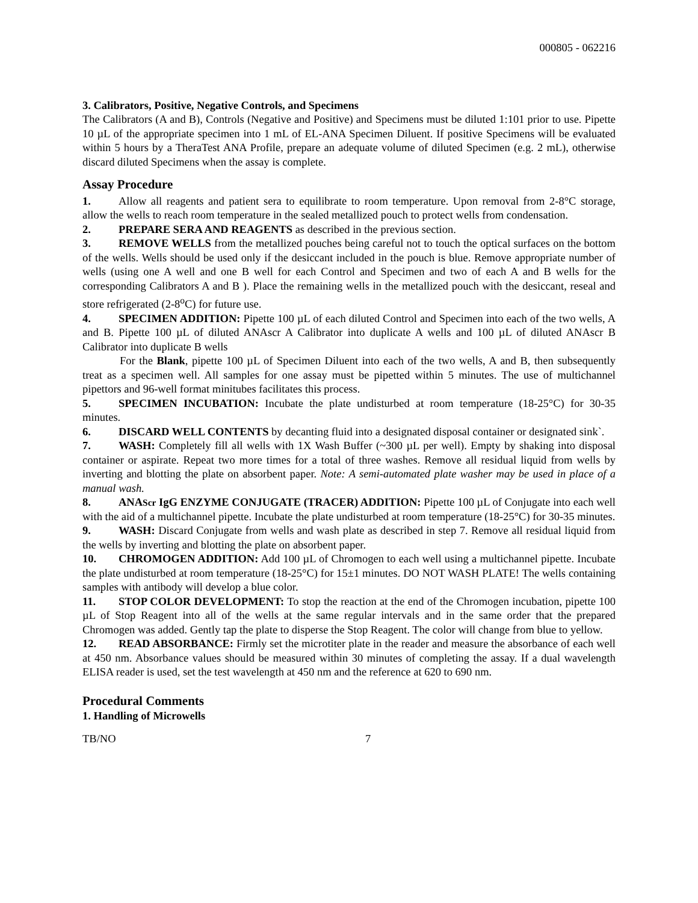000805 - 062216
3. Calibrators, Positive, Negative Controls, and Specimens
The Calibrators (A and B), Controls (Negative and Positive) and Specimens must be diluted 1:101 prior to use. Pipette 10 µL of the appropriate specimen into 1 mL of EL-ANA Specimen Diluent. If positive Specimens will be evaluated within 5 hours by a TheraTest ANA Profile, prepare an adequate volume of diluted Specimen (e.g. 2 mL), otherwise discard diluted Specimens when the assay is complete.
Assay Procedure
1. Allow all reagents and patient sera to equilibrate to room temperature. Upon removal from 2-8°C storage, allow the wells to reach room temperature in the sealed metallized pouch to protect wells from condensation.
2. PREPARE SERA AND REAGENTS as described in the previous section.
3. REMOVE WELLS from the metallized pouches being careful not to touch the optical surfaces on the bottom of the wells. Wells should be used only if the desiccant included in the pouch is blue. Remove appropriate number of wells (using one A well and one B well for each Control and Specimen and two of each A and B wells for the corresponding Calibrators A and B ). Place the remaining wells in the metallized pouch with the desiccant, reseal and store refrigerated (2-8<sup>o</sup>C) for future use.
4. SPECIMEN ADDITION: Pipette 100 µL of each diluted Control and Specimen into each of the two wells, A and B. Pipette 100 µL of diluted ANAscr A Calibrator into duplicate A wells and 100 µL of diluted ANAscr B Calibrator into duplicate B wells
For the Blank, pipette 100 µL of Specimen Diluent into each of the two wells, A and B, then subsequently treat as a specimen well. All samples for one assay must be pipetted within 5 minutes. The use of multichannel pipettors and 96-well format minitubes facilitates this process.
5. SPECIMEN INCUBATION: Incubate the plate undisturbed at room temperature (18-25°C) for 30-35 minutes.
6. DISCARD WELL CONTENTS by decanting fluid into a designated disposal container or designated sink`.
7. WASH: Completely fill all wells with 1X Wash Buffer (~300 µL per well). Empty by shaking into disposal container or aspirate. Repeat two more times for a total of three washes. Remove all residual liquid from wells by inverting and blotting the plate on absorbent paper. Note: A semi-automated plate washer may be used in place of a manual wash.
8. ANAScr IgG ENZYME CONJUGATE (TRACER) ADDITION: Pipette 100 µL of Conjugate into each well with the aid of a multichannel pipette. Incubate the plate undisturbed at room temperature (18-25°C) for 30-35 minutes.
9. WASH: Discard Conjugate from wells and wash plate as described in step 7. Remove all residual liquid from the wells by inverting and blotting the plate on absorbent paper.
10. CHROMOGEN ADDITION: Add 100 µL of Chromogen to each well using a multichannel pipette. Incubate the plate undisturbed at room temperature (18-25°C) for 15±1 minutes. DO NOT WASH PLATE! The wells containing samples with antibody will develop a blue color.
11. STOP COLOR DEVELOPMENT: To stop the reaction at the end of the Chromogen incubation, pipette 100 µL of Stop Reagent into all of the wells at the same regular intervals and in the same order that the prepared Chromogen was added. Gently tap the plate to disperse the Stop Reagent. The color will change from blue to yellow.
12. READ ABSORBANCE: Firmly set the microtiter plate in the reader and measure the absorbance of each well at 450 nm. Absorbance values should be measured within 30 minutes of completing the assay. If a dual wavelength ELISA reader is used, set the test wavelength at 450 nm and the reference at 620 to 690 nm.
Procedural Comments
1. Handling of Microwells
TB/NO 7